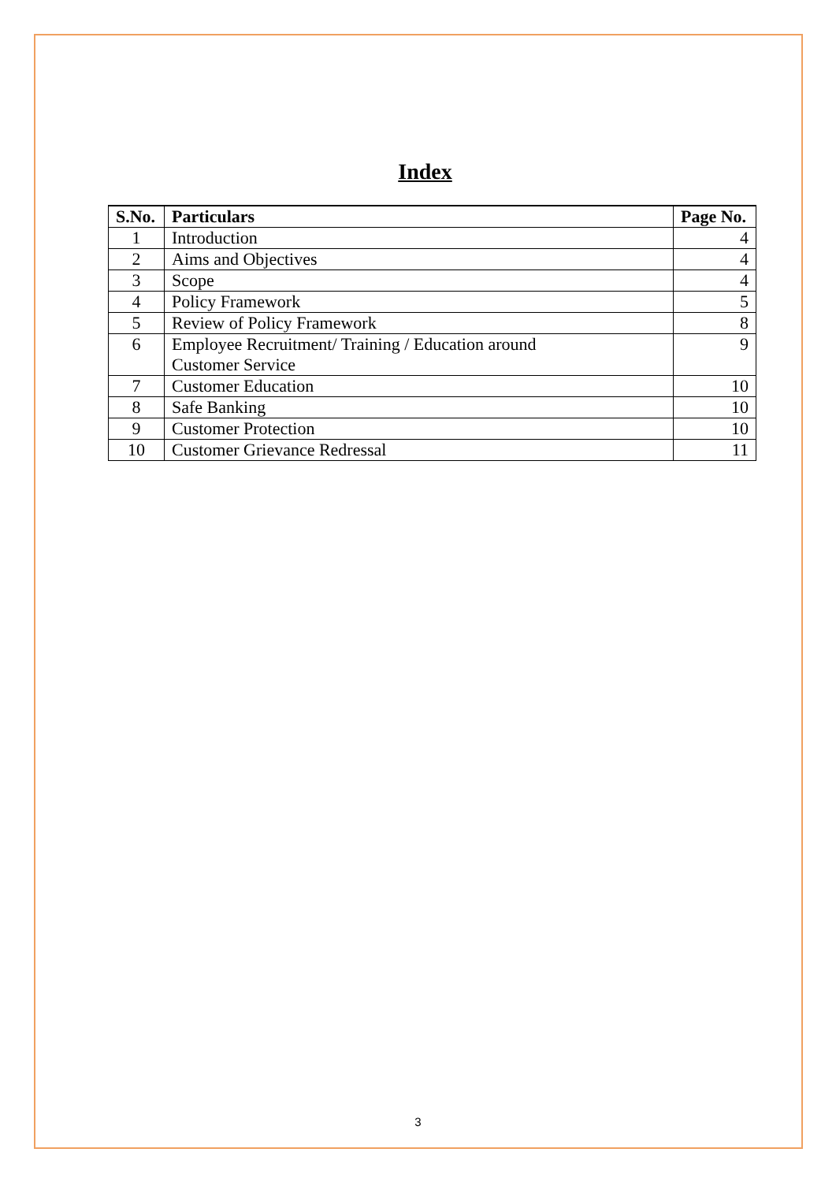Index
| S.No. | Particulars | Page No. |
| --- | --- | --- |
| 1 | Introduction | 4 |
| 2 | Aims and Objectives | 4 |
| 3 | Scope | 4 |
| 4 | Policy Framework | 5 |
| 5 | Review of Policy Framework | 8 |
| 6 | Employee Recruitment/ Training / Education around Customer Service | 9 |
| 7 | Customer Education | 10 |
| 8 | Safe Banking | 10 |
| 9 | Customer Protection | 10 |
| 10 | Customer Grievance Redressal | 11 |
3